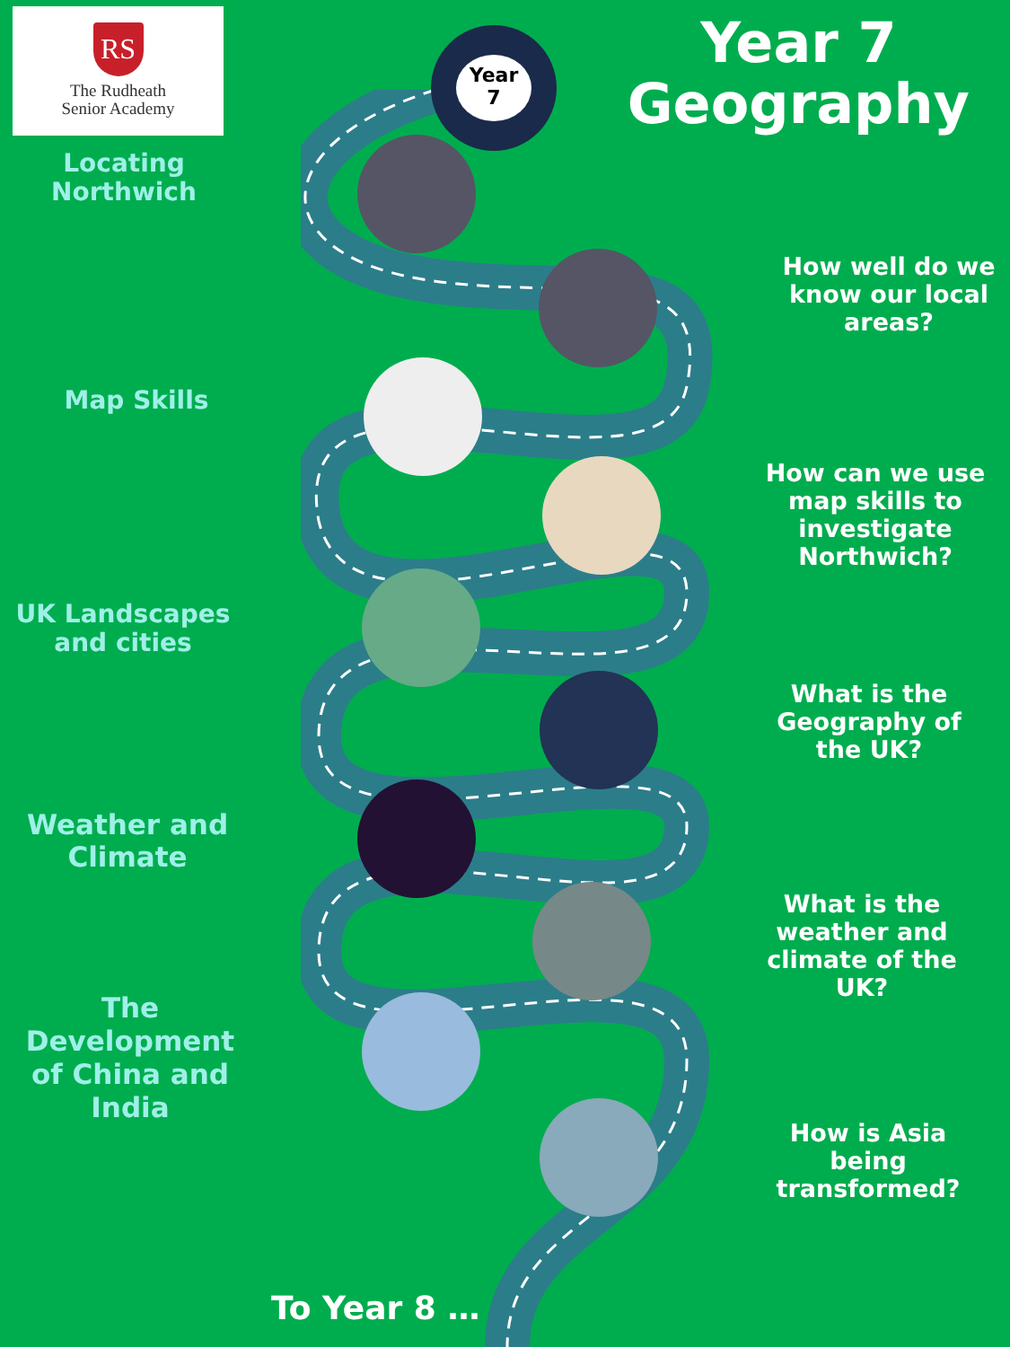RS
The Rudheath
Senior Academy
Year 7
Geography
Year
7
Locating
Northwich
Map Skills
UK Landscapes
and cities
Weather and
Climate
The
Development
of China and
India
How well do we know our local areas?
How can we use map skills to investigate Northwich?
What is the Geography of the UK?
What is the weather and climate of the UK?
How is Asia being transformed?
To Year 8 …